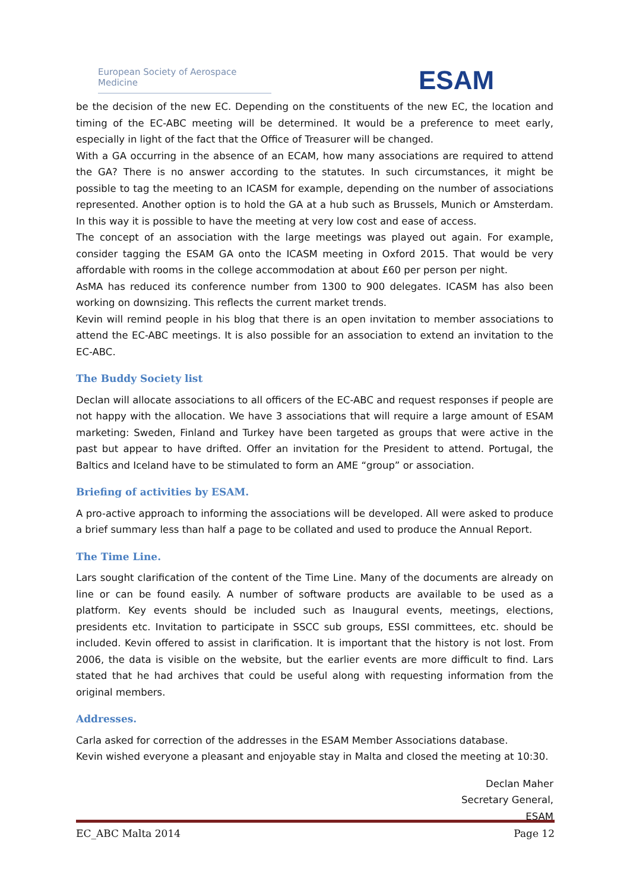European Society of Aerospace Medicine
ESAM
be the decision of the new EC. Depending on the constituents of the new EC, the location and timing of the EC-ABC meeting will be determined. It would be a preference to meet early, especially in light of the fact that the Office of Treasurer will be changed.
With a GA occurring in the absence of an ECAM, how many associations are required to attend the GA? There is no answer according to the statutes. In such circumstances, it might be possible to tag the meeting to an ICASM for example, depending on the number of associations represented. Another option is to hold the GA at a hub such as Brussels, Munich or Amsterdam. In this way it is possible to have the meeting at very low cost and ease of access.
The concept of an association with the large meetings was played out again. For example, consider tagging the ESAM GA onto the ICASM meeting in Oxford 2015. That would be very affordable with rooms in the college accommodation at about £60 per person per night.
AsMA has reduced its conference number from 1300 to 900 delegates. ICASM has also been working on downsizing. This reflects the current market trends.
Kevin will remind people in his blog that there is an open invitation to member associations to attend the EC-ABC meetings. It is also possible for an association to extend an invitation to the EC-ABC.
The Buddy Society list
Declan will allocate associations to all officers of the EC-ABC and request responses if people are not happy with the allocation. We have 3 associations that will require a large amount of ESAM marketing: Sweden, Finland and Turkey have been targeted as groups that were active in the past but appear to have drifted. Offer an invitation for the President to attend. Portugal, the Baltics and Iceland have to be stimulated to form an AME “group” or association.
Briefing of activities by ESAM.
A pro-active approach to informing the associations will be developed. All were asked to produce a brief summary less than half a page to be collated and used to produce the Annual Report.
The Time Line.
Lars sought clarification of the content of the Time Line. Many of the documents are already on line or can be found easily. A number of software products are available to be used as a platform. Key events should be included such as Inaugural events, meetings, elections, presidents etc. Invitation to participate in SSCC sub groups, ESSI committees, etc. should be included. Kevin offered to assist in clarification. It is important that the history is not lost. From 2006, the data is visible on the website, but the earlier events are more difficult to find. Lars stated that he had archives that could be useful along with requesting information from the original members.
Addresses.
Carla asked for correction of the addresses in the ESAM Member Associations database.
Kevin wished everyone a pleasant and enjoyable stay in Malta and closed the meeting at 10:30.
Declan Maher
Secretary General,
ESAM
EC_ABC Malta 2014 Page 12